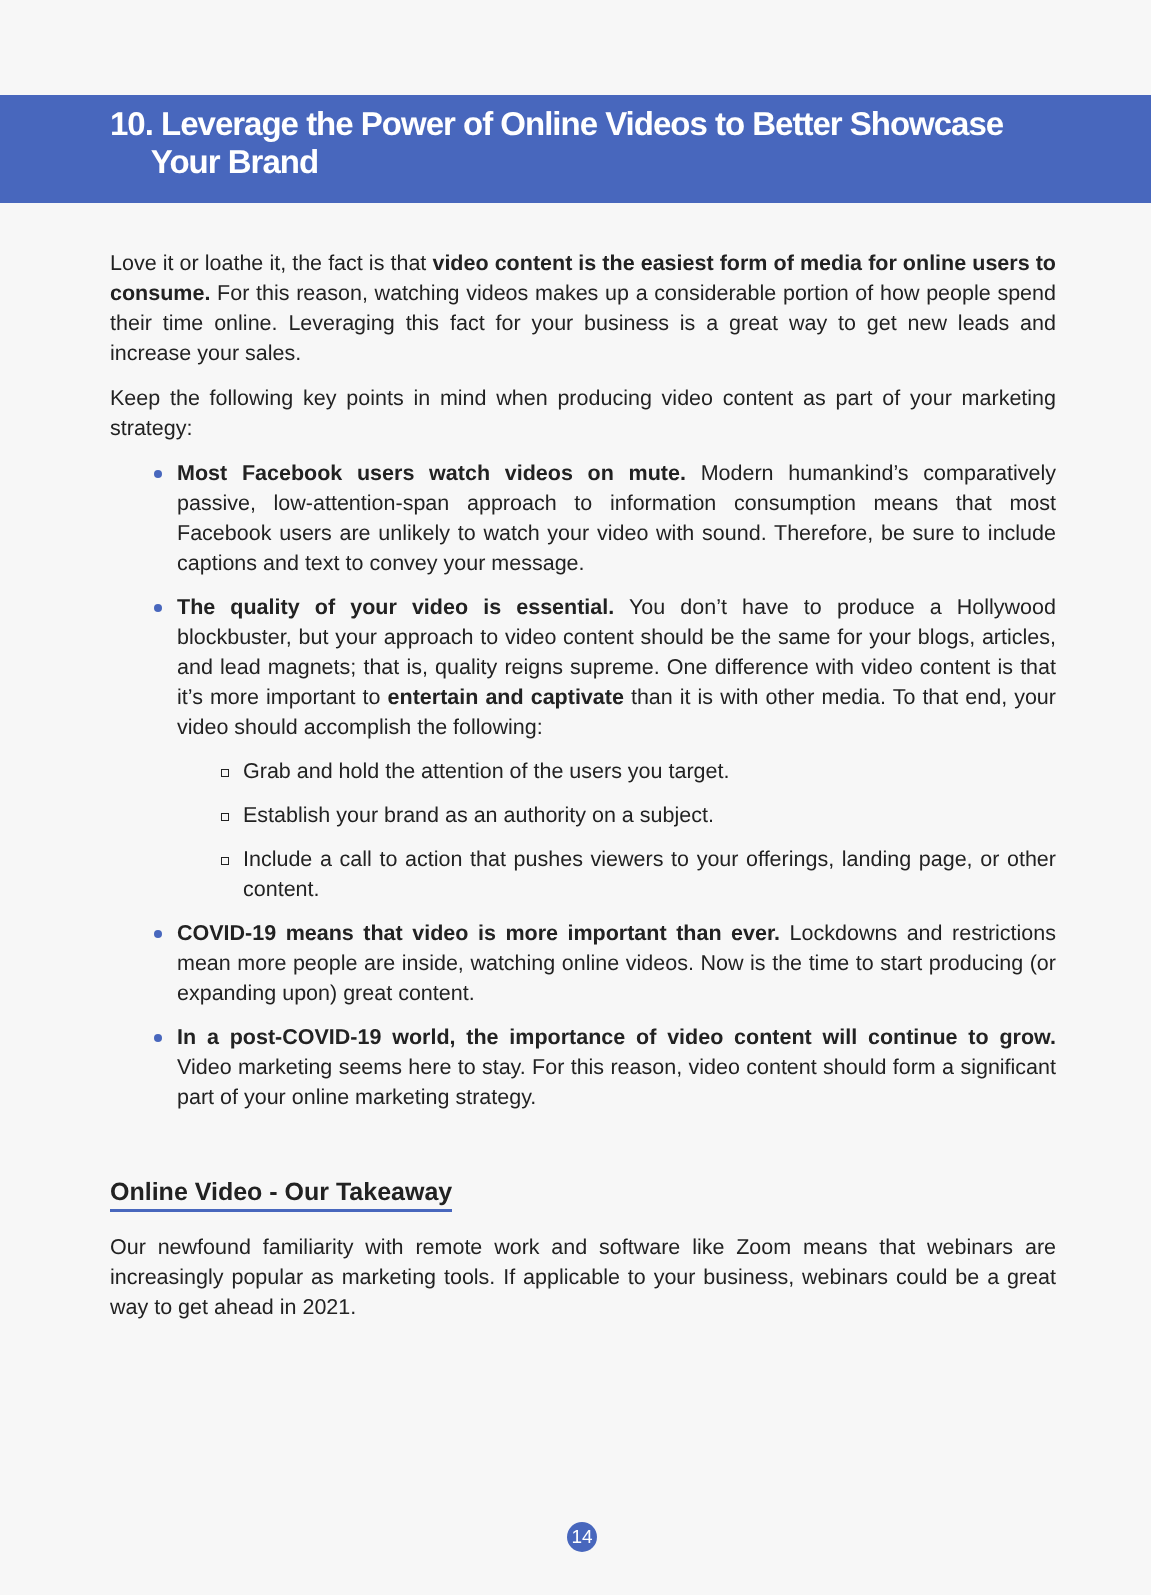10. Leverage the Power of Online Videos to Better Showcase
Your Brand
Love it or loathe it, the fact is that video content is the easiest form of media for online users to consume. For this reason, watching videos makes up a considerable portion of how people spend their time online. Leveraging this fact for your business is a great way to get new leads and increase your sales.
Keep the following key points in mind when producing video content as part of your marketing strategy:
Most Facebook users watch videos on mute. Modern humankind’s comparatively passive, low-attention-span approach to information consumption means that most Facebook users are unlikely to watch your video with sound. Therefore, be sure to include captions and text to convey your message.
The quality of your video is essential. You don’t have to produce a Hollywood blockbuster, but your approach to video content should be the same for your blogs, articles, and lead magnets; that is, quality reigns supreme. One difference with video content is that it’s more important to entertain and captivate than it is with other media. To that end, your video should accomplish the following:
Grab and hold the attention of the users you target.
Establish your brand as an authority on a subject.
Include a call to action that pushes viewers to your offerings, landing page, or other content.
COVID-19 means that video is more important than ever. Lockdowns and restrictions mean more people are inside, watching online videos. Now is the time to start producing (or expanding upon) great content.
In a post-COVID-19 world, the importance of video content will continue to grow. Video marketing seems here to stay. For this reason, video content should form a significant part of your online marketing strategy.
Online Video - Our Takeaway
Our newfound familiarity with remote work and software like Zoom means that webinars are increasingly popular as marketing tools. If applicable to your business, webinars could be a great way to get ahead in 2021.
14